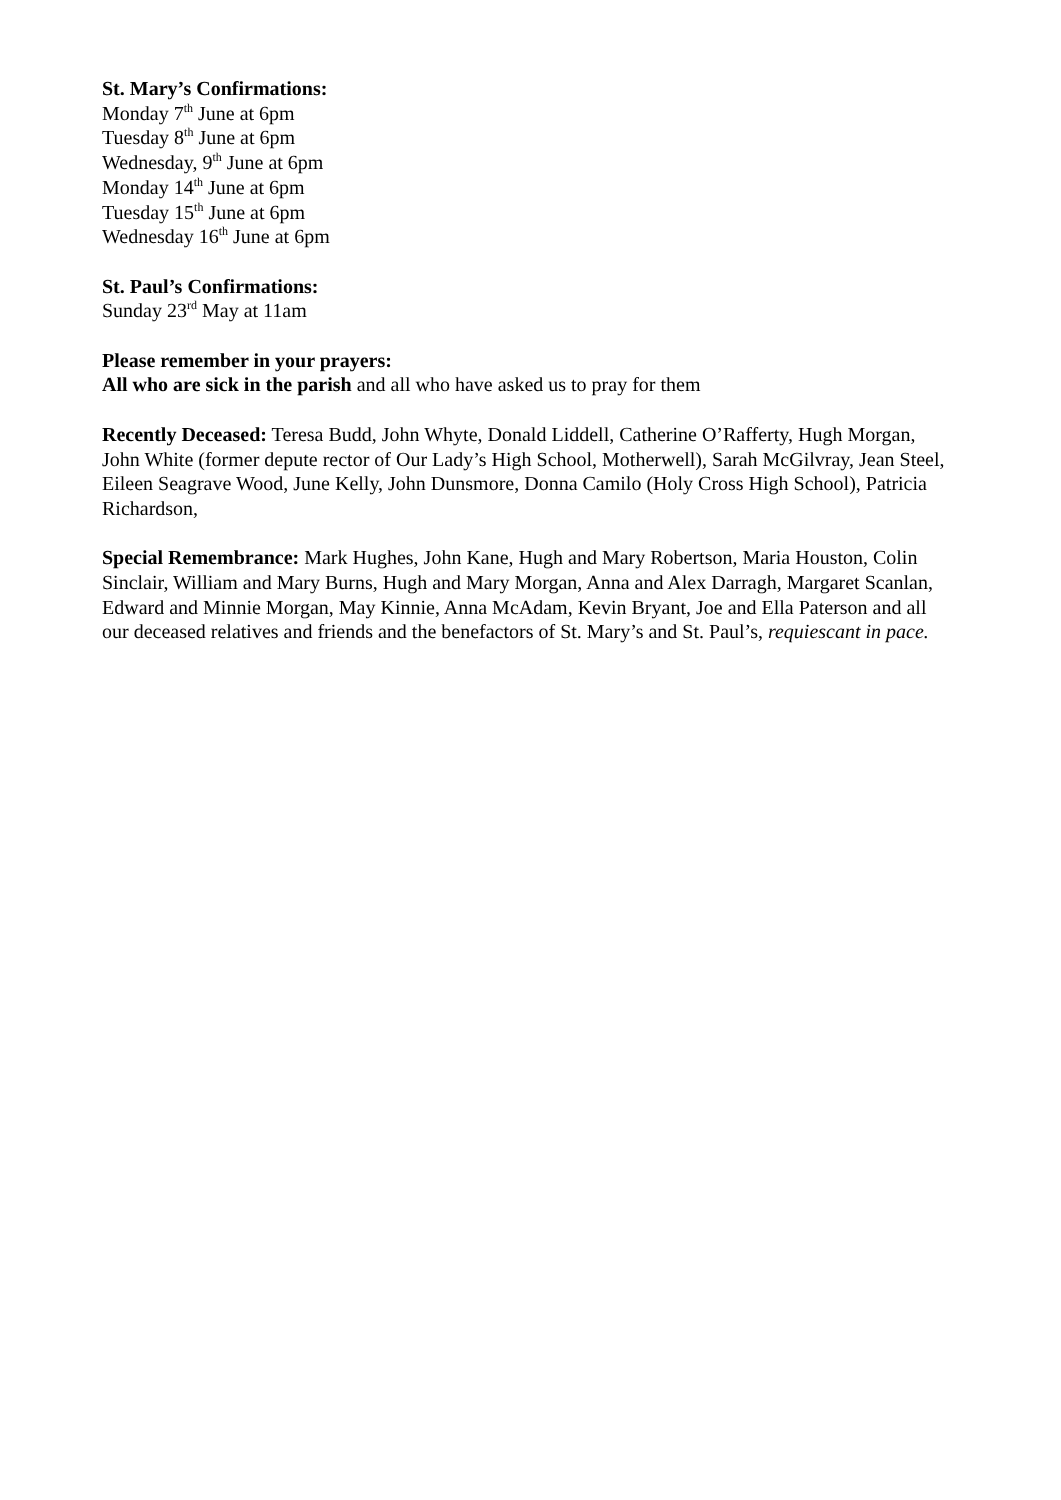St. Mary’s Confirmations:
Monday 7<sup>th</sup> June at 6pm
Tuesday 8<sup>th</sup> June at 6pm
Wednesday, 9<sup>th</sup> June at 6pm
Monday 14<sup>th</sup> June at 6pm
Tuesday 15<sup>th</sup> June at 6pm
Wednesday 16<sup>th</sup> June at 6pm
St. Paul’s Confirmations:
Sunday 23<sup>rd</sup> May at 11am
Please remember in your prayers:
All who are sick in the parish and all who have asked us to pray for them
Recently Deceased: Teresa Budd, John Whyte, Donald Liddell, Catherine O’Rafferty, Hugh Morgan, John White (former depute rector of Our Lady’s High School, Motherwell), Sarah McGilvray, Jean Steel, Eileen Seagrave Wood, June Kelly, John Dunsmore, Donna Camilo (Holy Cross High School), Patricia Richardson,
Special Remembrance: Mark Hughes, John Kane, Hugh and Mary Robertson, Maria Houston, Colin Sinclair, William and Mary Burns, Hugh and Mary Morgan, Anna and Alex Darragh, Margaret Scanlan, Edward and Minnie Morgan, May Kinnie, Anna McAdam, Kevin Bryant, Joe and Ella Paterson and all our deceased relatives and friends and the benefactors of St. Mary’s and St. Paul’s, requiescant in pace.